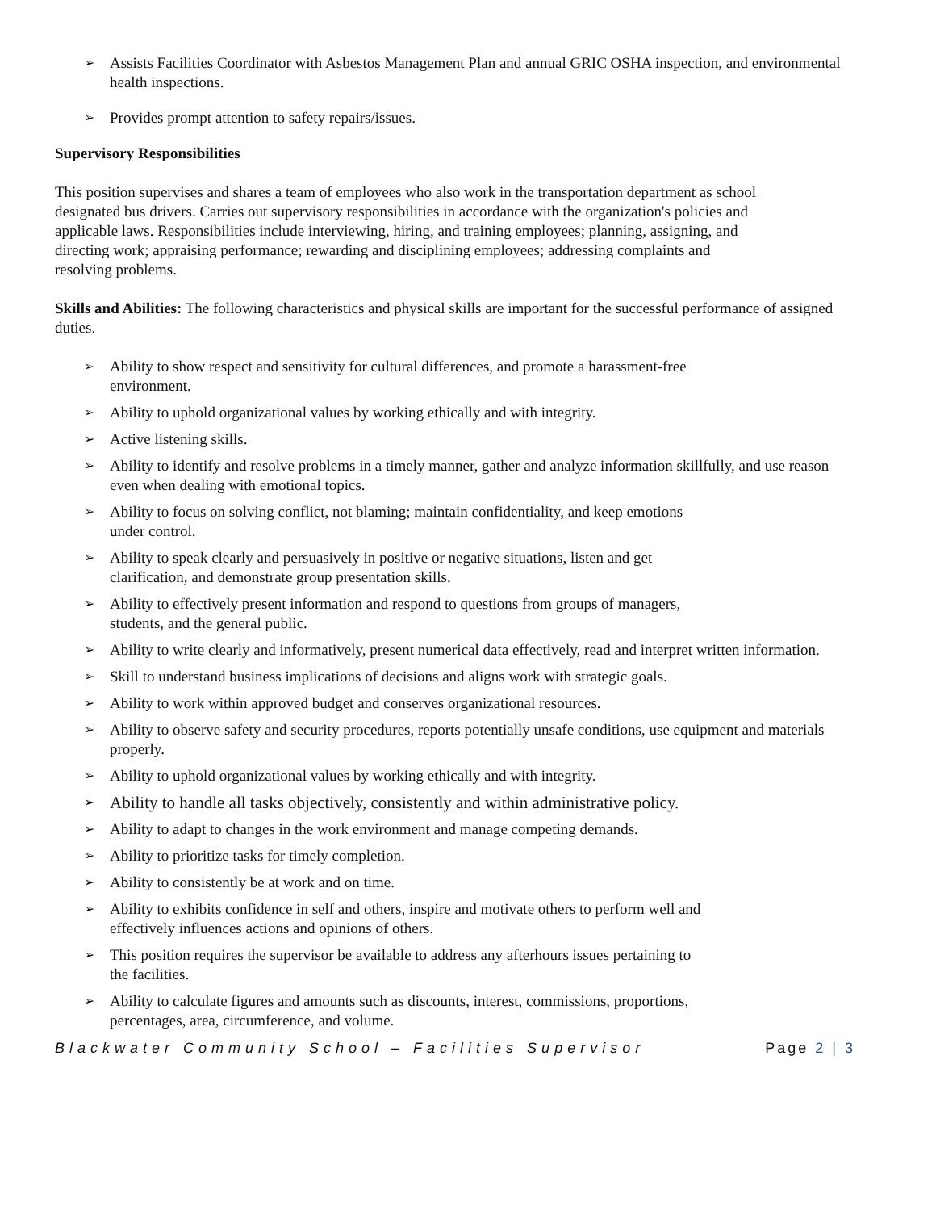➢ Assists Facilities Coordinator with Asbestos Management Plan and annual GRIC OSHA inspection, and environmental health inspections.
➢ Provides prompt attention to safety repairs/issues.
Supervisory Responsibilities
This position supervises and shares a team of employees who also work in the transportation department as school designated bus drivers. Carries out supervisory responsibilities in accordance with the organization's policies and applicable laws. Responsibilities include interviewing, hiring, and training employees; planning, assigning, and directing work; appraising performance; rewarding and disciplining employees; addressing complaints and resolving problems.
Skills and Abilities: The following characteristics and physical skills are important for the successful performance of assigned duties.
➢ Ability to show respect and sensitivity for cultural differences, and promote a harassment-free
environment.
➢ Ability to uphold organizational values by working ethically and with integrity.
➢ Active listening skills.
➢ Ability to identify and resolve problems in a timely manner, gather and analyze information skillfully, and use reason even when dealing with emotional topics.
➢ Ability to focus on solving conflict, not blaming; maintain confidentiality, and keep emotions
under control.
➢ Ability to speak clearly and persuasively in positive or negative situations, listen and get
clarification, and demonstrate group presentation skills.
➢ Ability to effectively present information and respond to questions from groups of managers,
students, and the general public.
➢ Ability to write clearly and informatively, present numerical data effectively, read and interpret written information.
➢ Skill to understand business implications of decisions and aligns work with strategic goals.
➢ Ability to work within approved budget and conserves organizational resources.
➢ Ability to observe safety and security procedures, reports potentially unsafe conditions, use equipment and materials properly.
➢ Ability to uphold organizational values by working ethically and with integrity.
➢ Ability to handle all tasks objectively, consistently and within administrative policy.
➢ Ability to adapt to changes in the work environment and manage competing demands.
➢ Ability to prioritize tasks for timely completion.
➢ Ability to consistently be at work and on time.
➢ Ability to exhibits confidence in self and others, inspire and motivate others to perform well and
effectively influences actions and opinions of others.
➢ This position requires the supervisor be available to address any afterhours issues pertaining to
the facilities.
➢ Ability to calculate figures and amounts such as discounts, interest, commissions, proportions,
percentages, area, circumference, and volume.
Blackwater Community School – Facilities Supervisor
Page 2 | 3